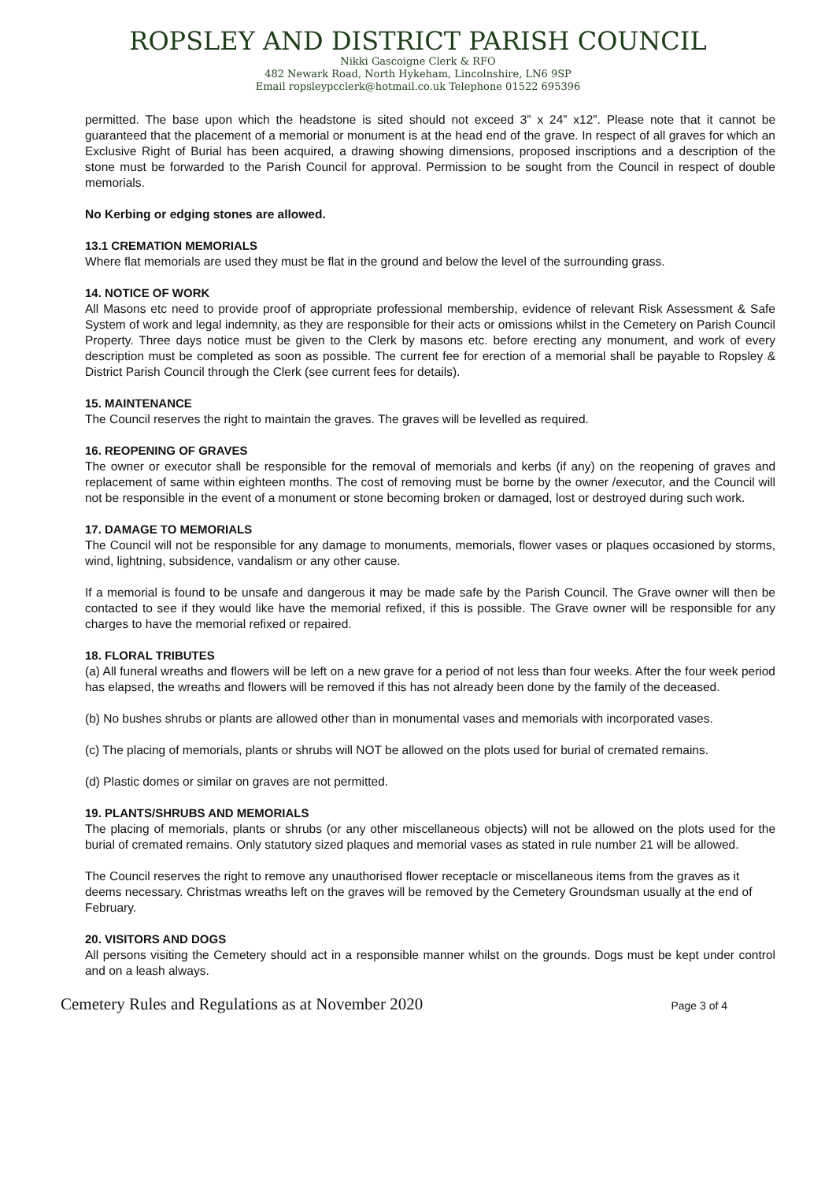ROPSLEY AND DISTRICT PARISH COUNCIL
Nikki Gascoigne Clerk & RFO
482 Newark Road, North Hykeham, Lincolnshire, LN6 9SP
Email ropsleypcclerk@hotmail.co.uk Telephone 01522 695396
permitted. The base upon which the headstone is sited should not exceed 3” x 24” x12”. Please note that it cannot be guaranteed that the placement of a memorial or monument is at the head end of the grave. In respect of all graves for which an Exclusive Right of Burial has been acquired, a drawing showing dimensions, proposed inscriptions and a description of the stone must be forwarded to the Parish Council for approval. Permission to be sought from the Council in respect of double memorials.
No Kerbing or edging stones are allowed.
13.1 CREMATION MEMORIALS
Where flat memorials are used they must be flat in the ground and below the level of the surrounding grass.
14. NOTICE OF WORK
All Masons etc need to provide proof of appropriate professional membership, evidence of relevant Risk Assessment & Safe System of work and legal indemnity, as they are responsible for their acts or omissions whilst in the Cemetery on Parish Council Property. Three days notice must be given to the Clerk by masons etc. before erecting any monument, and work of every description must be completed as soon as possible. The current fee for erection of a memorial shall be payable to Ropsley & District Parish Council through the Clerk (see current fees for details).
15. MAINTENANCE
The Council reserves the right to maintain the graves. The graves will be levelled as required.
16. REOPENING OF GRAVES
The owner or executor shall be responsible for the removal of memorials and kerbs (if any) on the reopening of graves and replacement of same within eighteen months. The cost of removing must be borne by the owner /executor, and the Council will not be responsible in the event of a monument or stone becoming broken or damaged, lost or destroyed during such work.
17. DAMAGE TO MEMORIALS
The Council will not be responsible for any damage to monuments, memorials, flower vases or plaques occasioned by storms, wind, lightning, subsidence, vandalism or any other cause.
If a memorial is found to be unsafe and dangerous it may be made safe by the Parish Council. The Grave owner will then be contacted to see if they would like have the memorial refixed, if this is possible. The Grave owner will be responsible for any charges to have the memorial refixed or repaired.
18. FLORAL TRIBUTES
(a) All funeral wreaths and flowers will be left on a new grave for a period of not less than four weeks. After the four week period has elapsed, the wreaths and flowers will be removed if this has not already been done by the family of the deceased.
(b) No bushes shrubs or plants are allowed other than in monumental vases and memorials with incorporated vases.
(c) The placing of memorials, plants or shrubs will NOT be allowed on the plots used for burial of cremated remains.
(d) Plastic domes or similar on graves are not permitted.
19. PLANTS/SHRUBS AND MEMORIALS
The placing of memorials, plants or shrubs (or any other miscellaneous objects) will not be allowed on the plots used for the burial of cremated remains. Only statutory sized plaques and memorial vases as stated in rule number 21 will be allowed.
The Council reserves the right to remove any unauthorised flower receptacle or miscellaneous items from the graves as it deems necessary. Christmas wreaths left on the graves will be removed by the Cemetery Groundsman usually at the end of February.
20. VISITORS AND DOGS
All persons visiting the Cemetery should act in a responsible manner whilst on the grounds. Dogs must be kept under control and on a leash always.
Cemetery Rules and Regulations as at November 2020 Page 3 of 4